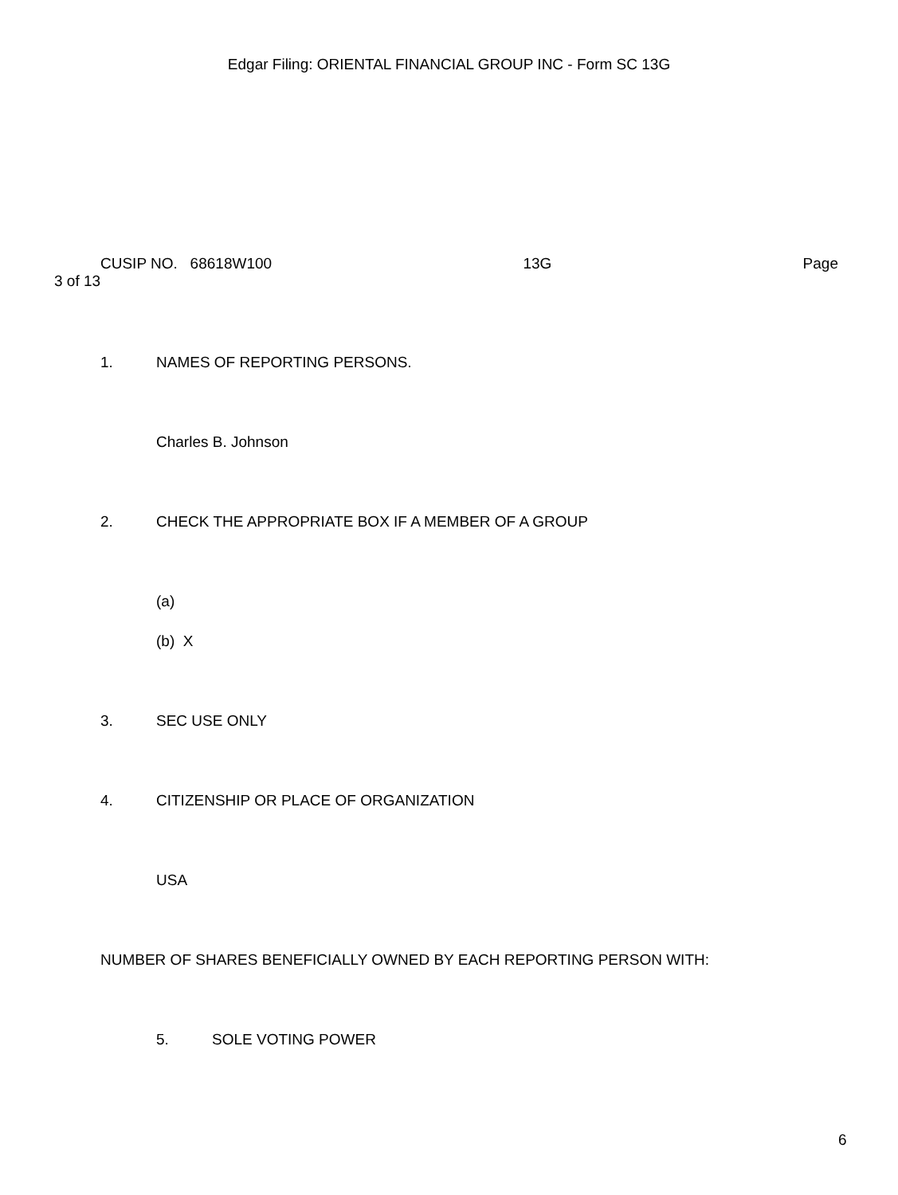Edgar Filing: ORIENTAL FINANCIAL GROUP INC - Form SC 13G
CUSIP NO. 68618W100 13G Page
3 of 13
1. NAMES OF REPORTING PERSONS.
Charles B. Johnson
2. CHECK THE APPROPRIATE BOX IF A MEMBER OF A GROUP
(a)
(b) X
3. SEC USE ONLY
4. CITIZENSHIP OR PLACE OF ORGANIZATION
USA
NUMBER OF SHARES BENEFICIALLY OWNED BY EACH REPORTING PERSON WITH:
5. SOLE VOTING POWER
6